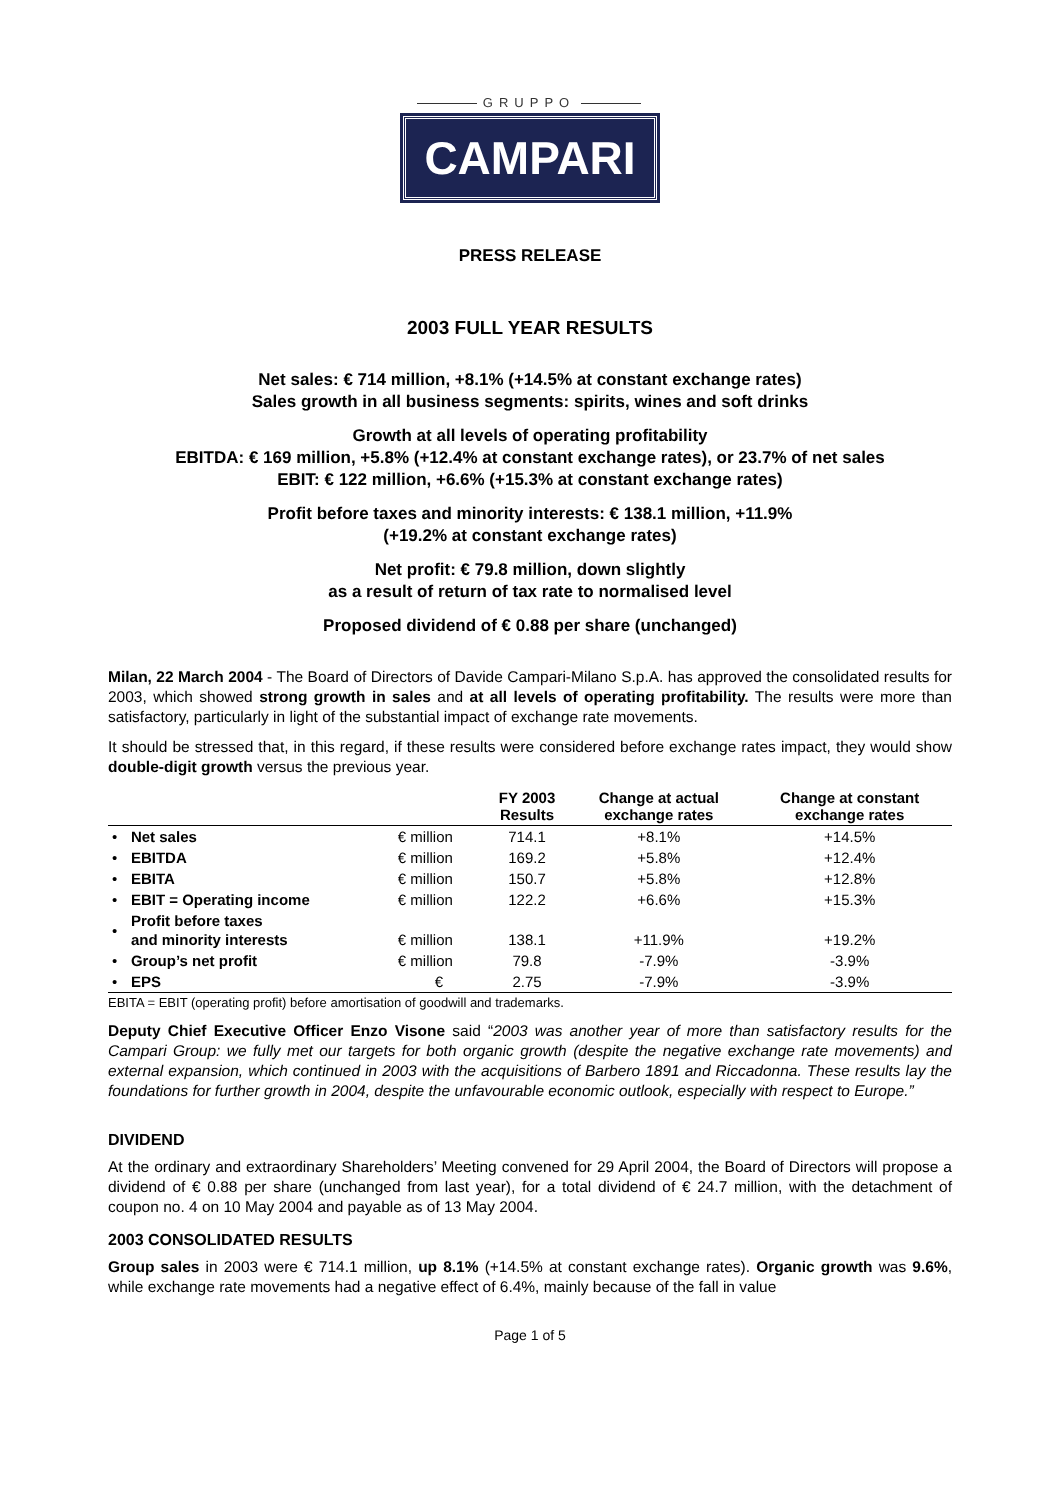GRUPPO
CAMPARI
PRESS RELEASE
2003 FULL YEAR RESULTS
Net sales: € 714 million, +8.1% (+14.5% at constant exchange rates)
Sales growth in all business segments: spirits, wines and soft drinks
Growth at all levels of operating profitability
EBITDA: € 169 million, +5.8% (+12.4% at constant exchange rates), or 23.7% of net sales
EBIT: € 122 million, +6.6% (+15.3% at constant exchange rates)
Profit before taxes and minority interests: € 138.1 million, +11.9%
(+19.2% at constant exchange rates)
Net profit: € 79.8 million, down slightly
as a result of return of tax rate to normalised level
Proposed dividend of € 0.88 per share (unchanged)
Milan, 22 March 2004 - The Board of Directors of Davide Campari-Milano S.p.A. has approved the consolidated results for 2003, which showed strong growth in sales and at all levels of operating profitability. The results were more than satisfactory, particularly in light of the substantial impact of exchange rate movements.
It should be stressed that, in this regard, if these results were considered before exchange rates impact, they would show double-digit growth versus the previous year.
| | | | FY 2003 Results | Change at actual exchange rates | Change at constant exchange rates |
| --- | --- | --- | --- | --- | --- |
| • | Net sales | € million | 714.1 | +8.1% | +14.5% |
| • | EBITDA | € million | 169.2 | +5.8% | +12.4% |
| • | EBITA | € million | 150.7 | +5.8% | +12.8% |
| • | EBIT = Operating income | € million | 122.2 | +6.6% | +15.3% |
| • | Profit before taxes and minority interests | € million | 138.1 | +11.9% | +19.2% |
| • | Group’s net profit | € million | 79.8 | -7.9% | -3.9% |
| • | EPS | € | 2.75 | -7.9% | -3.9% |
EBITA = EBIT (operating profit) before amortisation of goodwill and trademarks.
Deputy Chief Executive Officer Enzo Visone said “2003 was another year of more than satisfactory results for the Campari Group: we fully met our targets for both organic growth (despite the negative exchange rate movements) and external expansion, which continued in 2003 with the acquisitions of Barbero 1891 and Riccadonna. These results lay the foundations for further growth in 2004, despite the unfavourable economic outlook, especially with respect to Europe.”
DIVIDEND
At the ordinary and extraordinary Shareholders’ Meeting convened for 29 April 2004, the Board of Directors will propose a dividend of € 0.88 per share (unchanged from last year), for a total dividend of € 24.7 million, with the detachment of coupon no. 4 on 10 May 2004 and payable as of 13 May 2004.
2003 CONSOLIDATED RESULTS
Group sales in 2003 were € 714.1 million, up 8.1% (+14.5% at constant exchange rates). Organic growth was 9.6%, while exchange rate movements had a negative effect of 6.4%, mainly because of the fall in value
Page 1 of 5